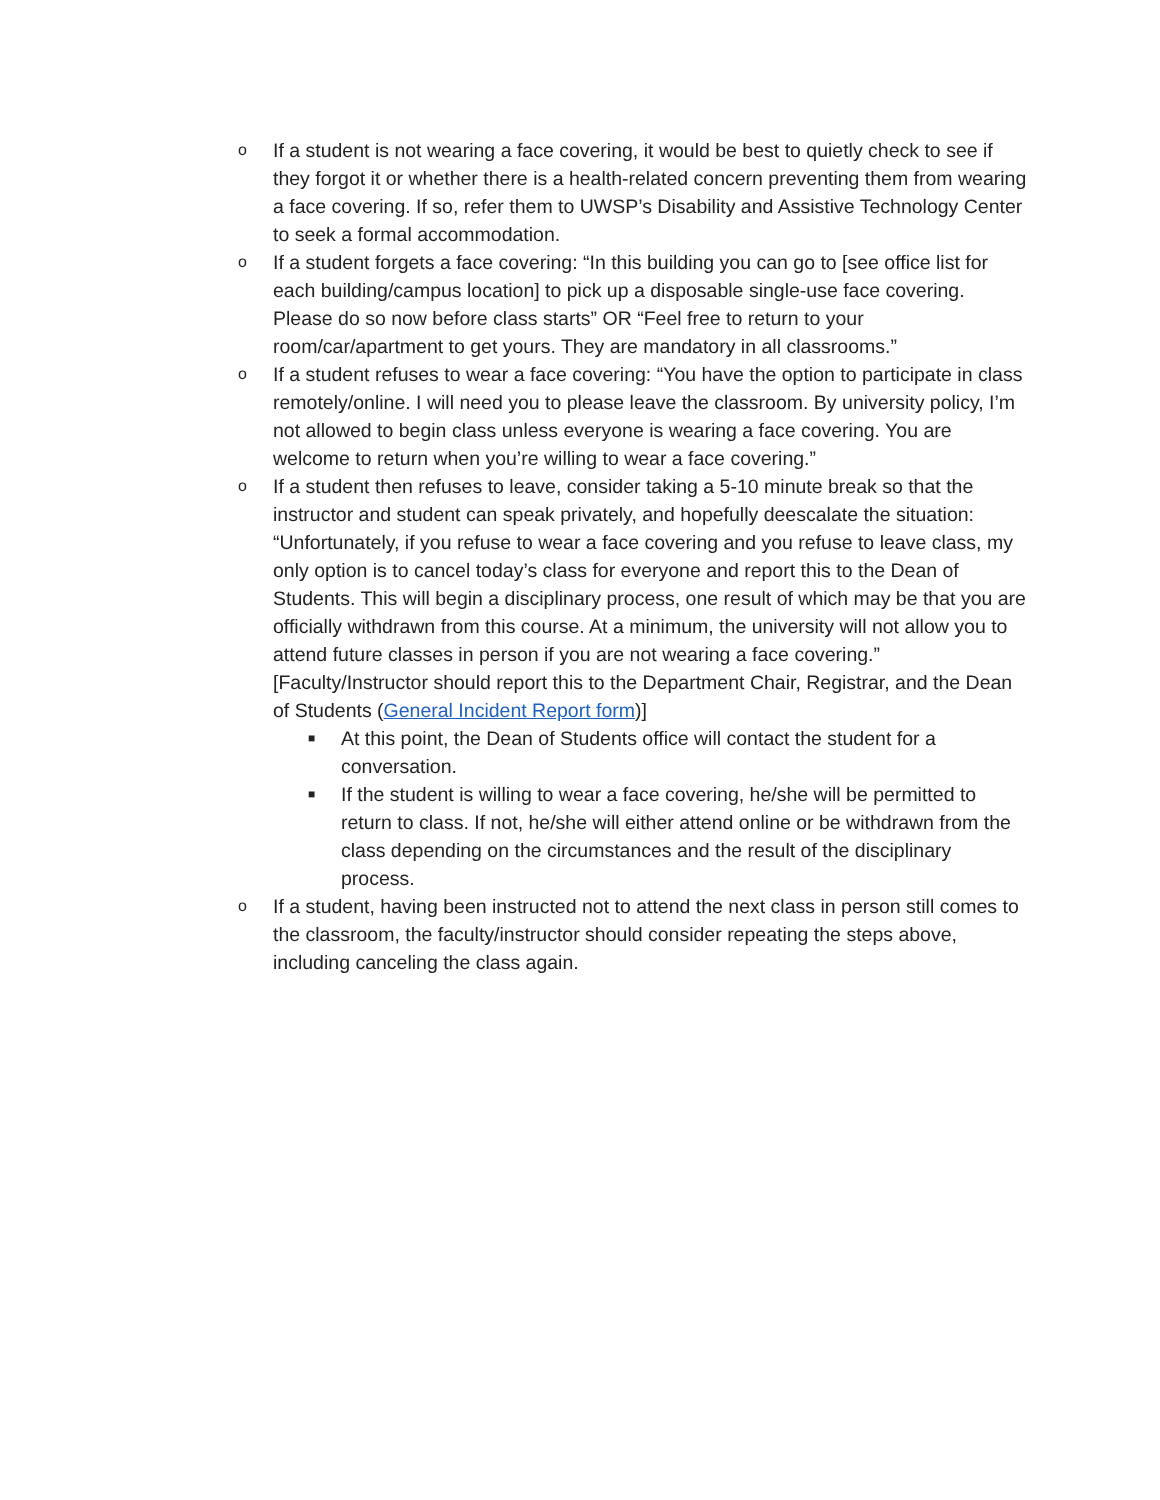o
If a student is not wearing a face covering, it would be best to quietly check to see if they forgot it or whether there is a health-related concern preventing them from wearing a face covering. If so, refer them to UWSP’s Disability and Assistive Technology Center to seek a formal accommodation.
o
If a student forgets a face covering: “In this building you can go to [see office list for each building/campus location] to pick up a disposable single-use face covering. Please do so now before class starts” OR “Feel free to return to your room/car/apartment to get yours. They are mandatory in all classrooms.”
o
If a student refuses to wear a face covering: “You have the option to participate in class remotely/online. I will need you to please leave the classroom. By university policy, I’m not allowed to begin class unless everyone is wearing a face covering. You are welcome to return when you’re willing to wear a face covering.”
o
If a student then refuses to leave, consider taking a 5-10 minute break so that the instructor and student can speak privately, and hopefully deescalate the situation: “Unfortunately, if you refuse to wear a face covering and you refuse to leave class, my only option is to cancel today’s class for everyone and report this to the Dean of Students. This will begin a disciplinary process, one result of which may be that you are officially withdrawn from this course. At a minimum, the university will not allow you to attend future classes in person if you are not wearing a face covering.” [Faculty/Instructor should report this to the Department Chair, Registrar, and the Dean of Students (General Incident Report form)]
■
At this point, the Dean of Students office will contact the student for a conversation.
■
If the student is willing to wear a face covering, he/she will be permitted to return to class. If not, he/she will either attend online or be withdrawn from the class depending on the circumstances and the result of the disciplinary process.
o
If a student, having been instructed not to attend the next class in person still comes to the classroom, the faculty/instructor should consider repeating the steps above, including canceling the class again.